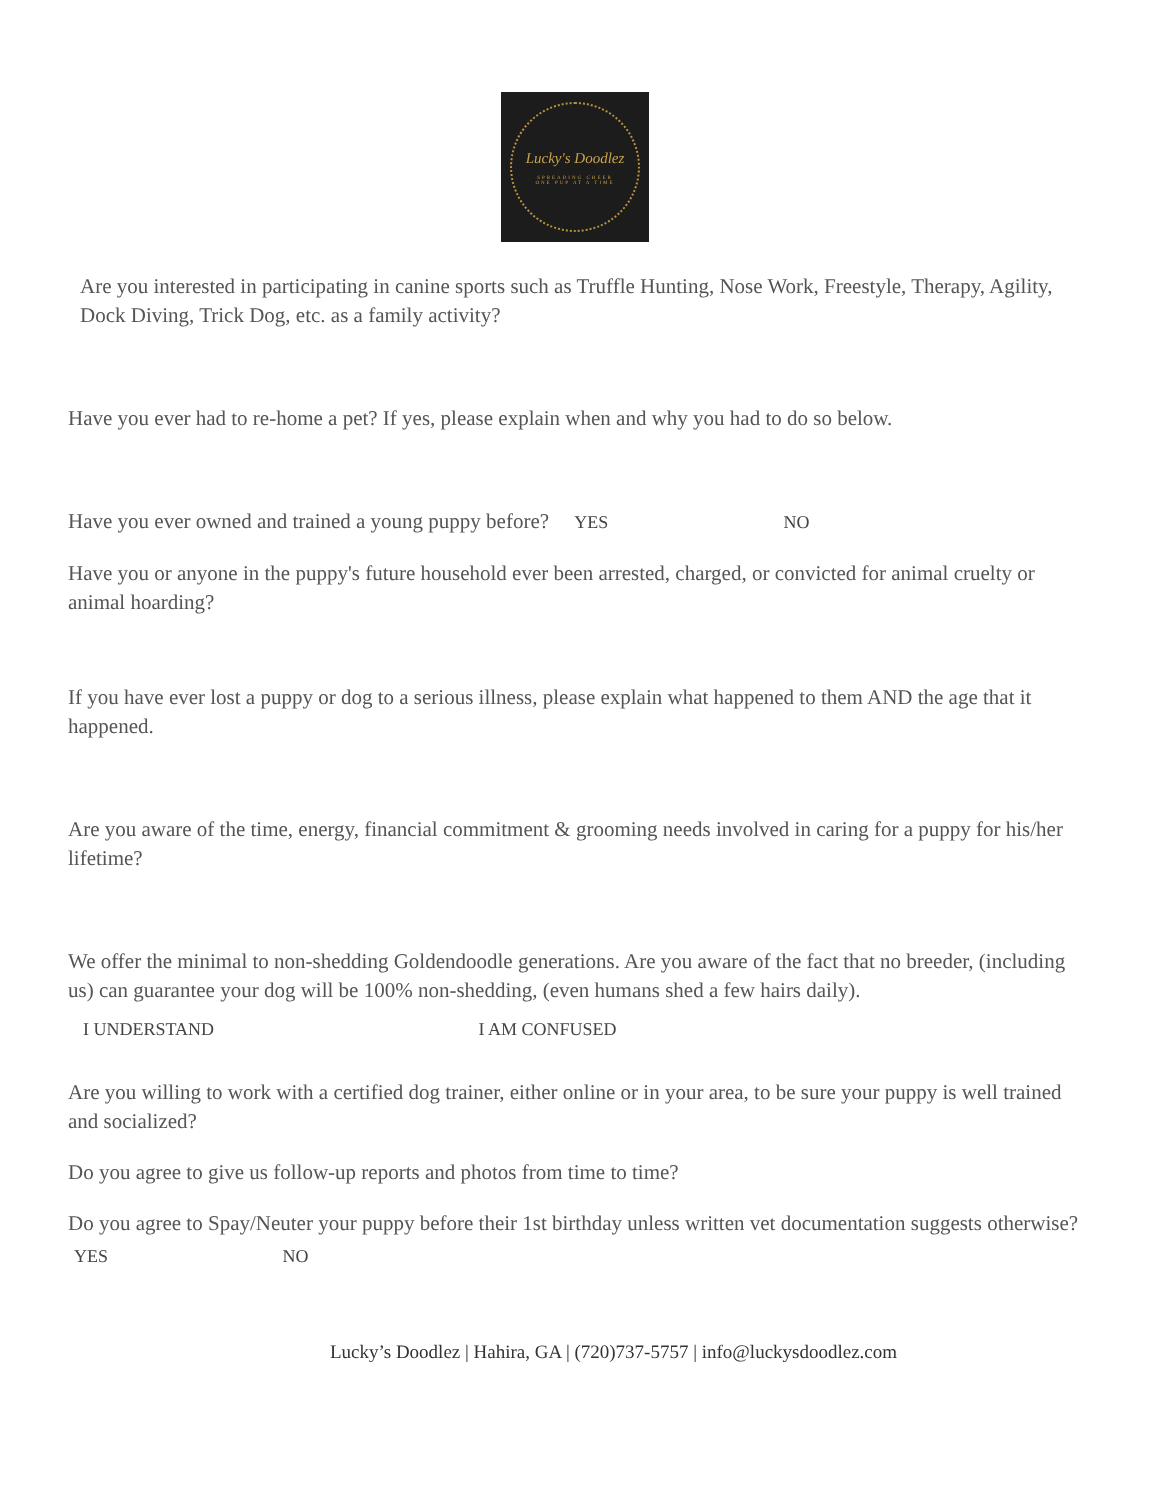Lucky's Doodlez
SPREADING CHEER
ONE PUP AT A TIME
Are you interested in participating in canine sports such as Truffle Hunting, Nose Work, Freestyle, Therapy, Agility, Dock Diving, Trick Dog, etc. as a family activity?
Have you ever had to re-home a pet? If yes, please explain when and why you had to do so below.
Have you ever owned and trained a young puppy before? YES NO
Have you or anyone in the puppy's future household ever been arrested, charged, or convicted for animal cruelty or animal hoarding?
If you have ever lost a puppy or dog to a serious illness, please explain what happened to them AND the age that it happened.
Are you aware of the time, energy, financial commitment & grooming needs involved in caring for a puppy for his/her lifetime?
We offer the minimal to non-shedding Goldendoodle generations. Are you aware of the fact that no breeder, (including us) can guarantee your dog will be 100% non-shedding, (even humans shed a few hairs daily).
I UNDERSTAND I AM CONFUSED
Are you willing to work with a certified dog trainer, either online or in your area, to be sure your puppy is well trained and socialized?
Do you agree to give us follow-up reports and photos from time to time?
Do you agree to Spay/Neuter your puppy before their 1st birthday unless written vet documentation suggests otherwise?
YES NO
Lucky’s Doodlez | Hahira, GA | (720)737-5757 | info@luckysdoodlez.com